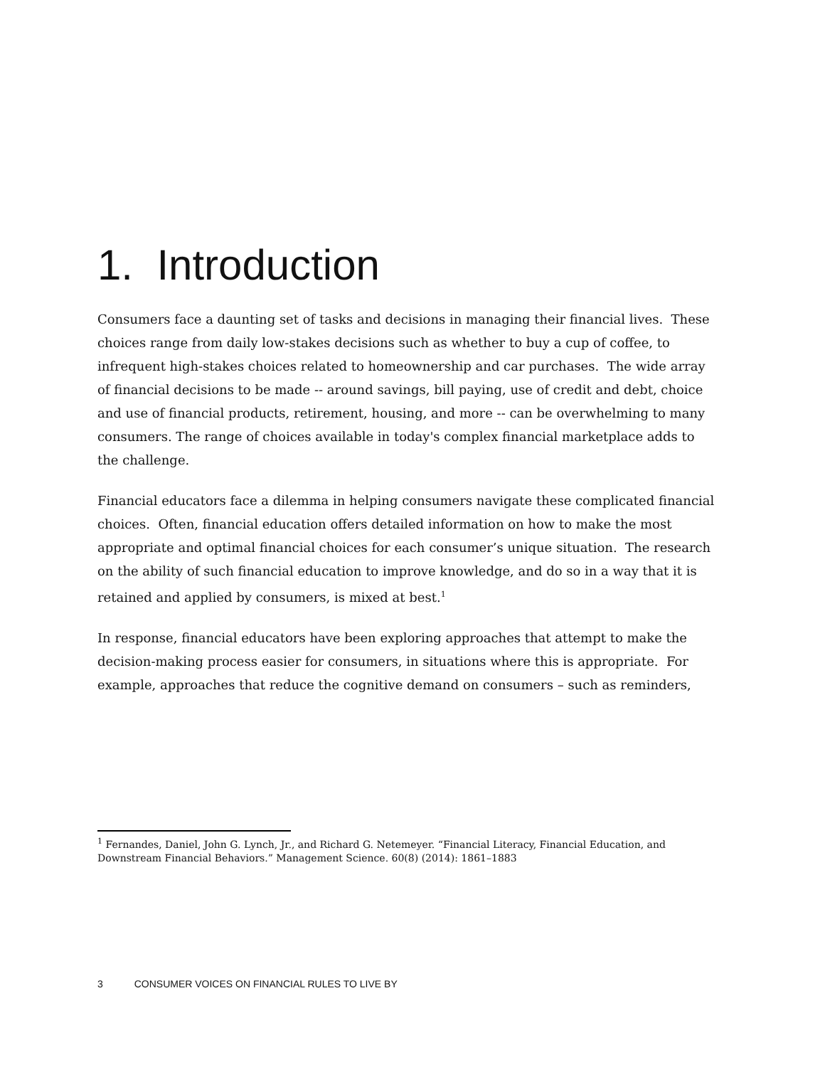1. Introduction
Consumers face a daunting set of tasks and decisions in managing their financial lives. These choices range from daily low-stakes decisions such as whether to buy a cup of coffee, to infrequent high-stakes choices related to homeownership and car purchases. The wide array of financial decisions to be made -- around savings, bill paying, use of credit and debt, choice and use of financial products, retirement, housing, and more -- can be overwhelming to many consumers. The range of choices available in today's complex financial marketplace adds to the challenge.
Financial educators face a dilemma in helping consumers navigate these complicated financial choices. Often, financial education offers detailed information on how to make the most appropriate and optimal financial choices for each consumer’s unique situation. The research on the ability of such financial education to improve knowledge, and do so in a way that it is retained and applied by consumers, is mixed at best.<sup>1</sup>
In response, financial educators have been exploring approaches that attempt to make the decision-making process easier for consumers, in situations where this is appropriate. For example, approaches that reduce the cognitive demand on consumers – such as reminders,
<sup>1</sup> Fernandes, Daniel, John G. Lynch, Jr., and Richard G. Netemeyer. “Financial Literacy, Financial Education, and Downstream Financial Behaviors.” Management Science. 60(8) (2014): 1861–1883
3 CONSUMER VOICES ON FINANCIAL RULES TO LIVE BY